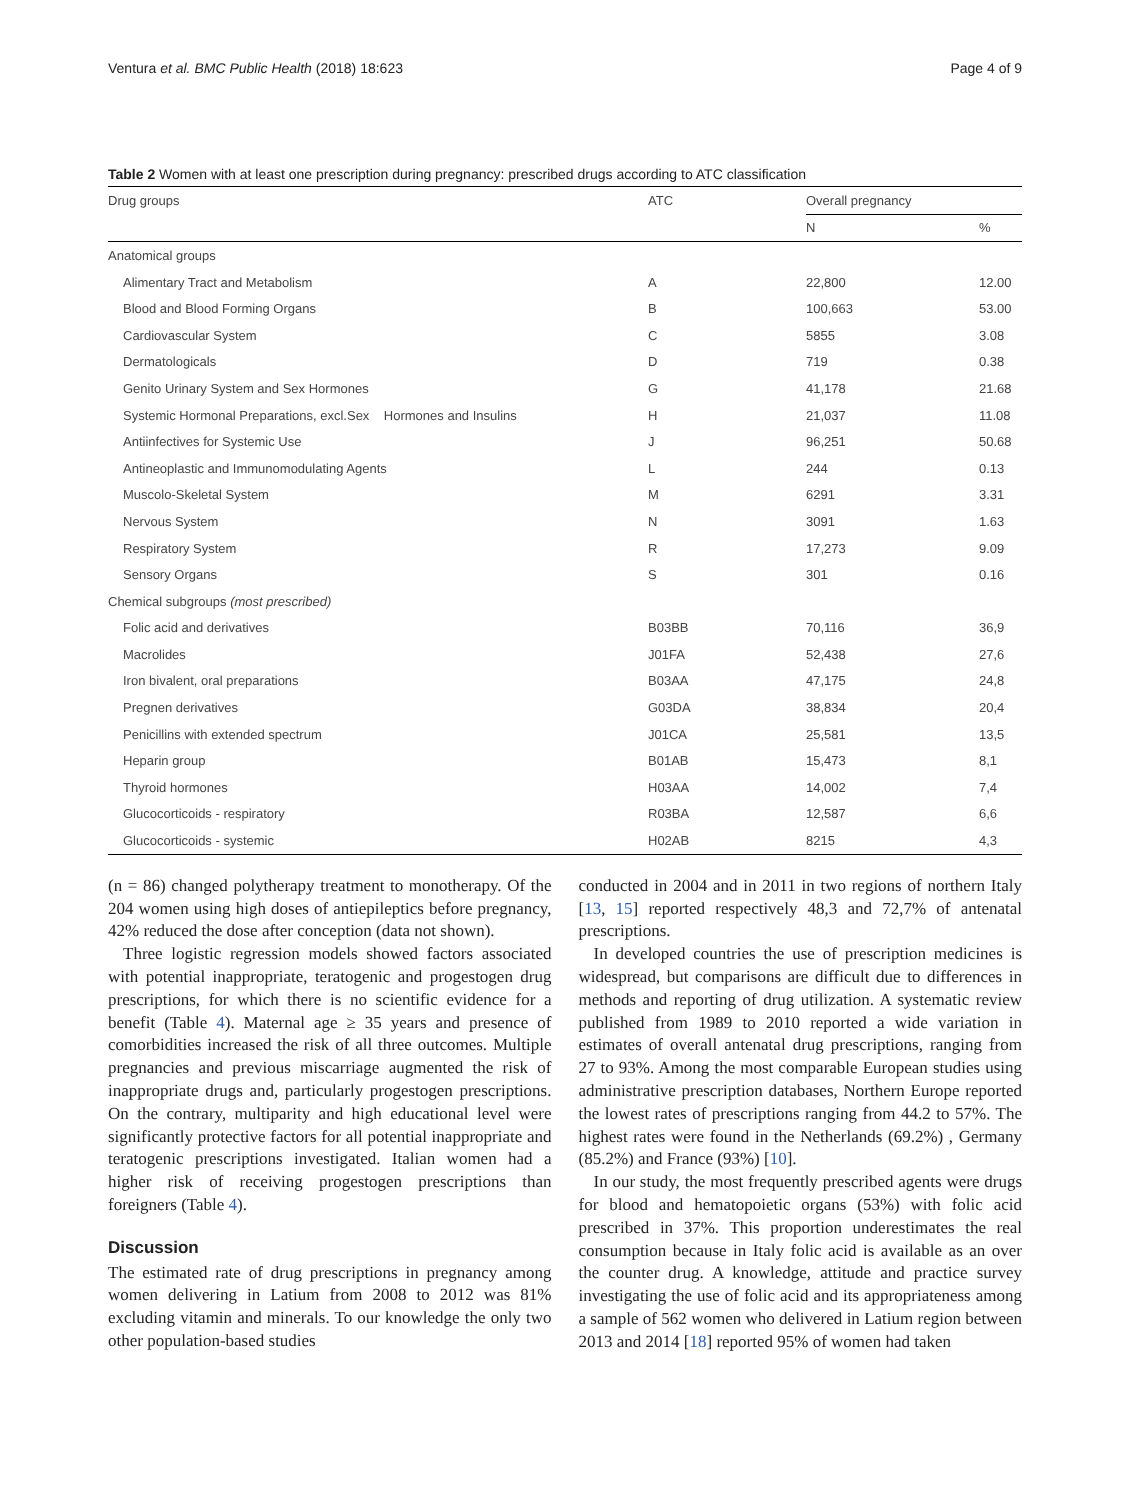Ventura et al. BMC Public Health (2018) 18:623 Page 4 of 9
Table 2 Women with at least one prescription during pregnancy: prescribed drugs according to ATC classification
| Drug groups | ATC | Overall pregnancy | |
| --- | --- | --- | --- |
| | | N | % |
| Anatomical groups | | | |
| Alimentary Tract and Metabolism | A | 22,800 | 12.00 |
| Blood and Blood Forming Organs | B | 100,663 | 53.00 |
| Cardiovascular System | C | 5855 | 3.08 |
| Dermatologicals | D | 719 | 0.38 |
| Genito Urinary System and Sex Hormones | G | 41,178 | 21.68 |
| Systemic Hormonal Preparations, excl.Sex Hormones and Insulins | H | 21,037 | 11.08 |
| Antiinfectives for Systemic Use | J | 96,251 | 50.68 |
| Antineoplastic and Immunomodulating Agents | L | 244 | 0.13 |
| Muscolo-Skeletal System | M | 6291 | 3.31 |
| Nervous System | N | 3091 | 1.63 |
| Respiratory System | R | 17,273 | 9.09 |
| Sensory Organs | S | 301 | 0.16 |
| Chemical subgroups (most prescribed) | | | |
| Folic acid and derivatives | B03BB | 70,116 | 36,9 |
| Macrolides | J01FA | 52,438 | 27,6 |
| Iron bivalent, oral preparations | B03AA | 47,175 | 24,8 |
| Pregnen derivatives | G03DA | 38,834 | 20,4 |
| Penicillins with extended spectrum | J01CA | 25,581 | 13,5 |
| Heparin group | B01AB | 15,473 | 8,1 |
| Thyroid hormones | H03AA | 14,002 | 7,4 |
| Glucocorticoids - respiratory | R03BA | 12,587 | 6,6 |
| Glucocorticoids - systemic | H02AB | 8215 | 4,3 |
(n = 86) changed polytherapy treatment to monotherapy. Of the 204 women using high doses of antiepileptics before pregnancy, 42% reduced the dose after conception (data not shown).
Three logistic regression models showed factors associated with potential inappropriate, teratogenic and progestogen drug prescriptions, for which there is no scientific evidence for a benefit (Table 4). Maternal age ≥ 35 years and presence of comorbidities increased the risk of all three outcomes. Multiple pregnancies and previous miscarriage augmented the risk of inappropriate drugs and, particularly progestogen prescriptions. On the contrary, multiparity and high educational level were significantly protective factors for all potential inappropriate and teratogenic prescriptions investigated. Italian women had a higher risk of receiving progestogen prescriptions than foreigners (Table 4).
Discussion
The estimated rate of drug prescriptions in pregnancy among women delivering in Latium from 2008 to 2012 was 81% excluding vitamin and minerals. To our knowledge the only two other population-based studies
conducted in 2004 and in 2011 in two regions of northern Italy [13, 15] reported respectively 48,3 and 72,7% of antenatal prescriptions.
In developed countries the use of prescription medicines is widespread, but comparisons are difficult due to differences in methods and reporting of drug utilization. A systematic review published from 1989 to 2010 reported a wide variation in estimates of overall antenatal drug prescriptions, ranging from 27 to 93%. Among the most comparable European studies using administrative prescription databases, Northern Europe reported the lowest rates of prescriptions ranging from 44.2 to 57%. The highest rates were found in the Netherlands (69.2%) , Germany (85.2%) and France (93%) [10].
In our study, the most frequently prescribed agents were drugs for blood and hematopoietic organs (53%) with folic acid prescribed in 37%. This proportion underestimates the real consumption because in Italy folic acid is available as an over the counter drug. A knowledge, attitude and practice survey investigating the use of folic acid and its appropriateness among a sample of 562 women who delivered in Latium region between 2013 and 2014 [18] reported 95% of women had taken